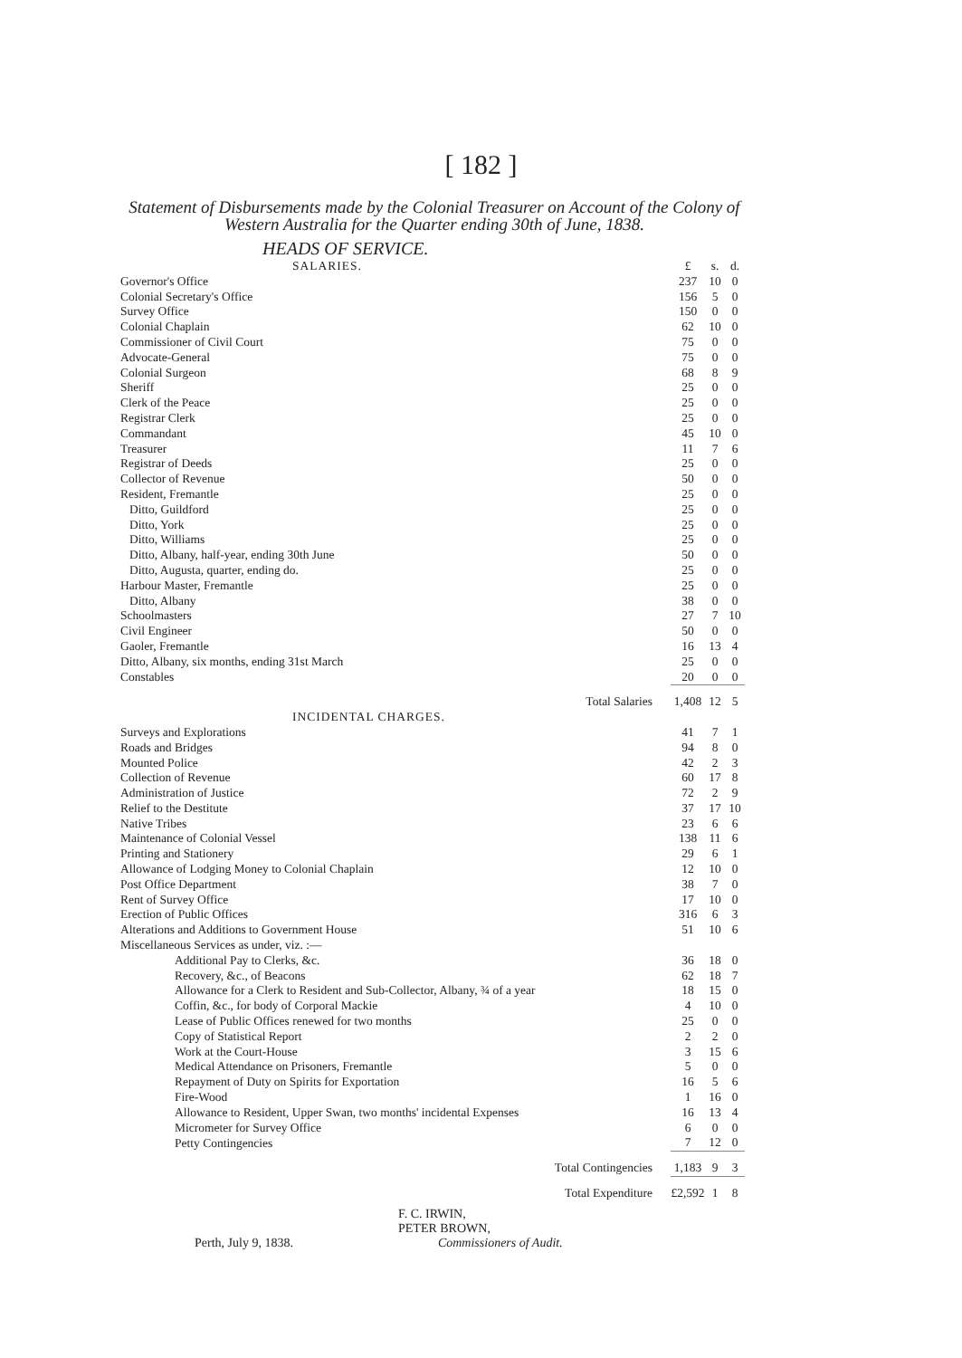[ 182 ]
Statement of Disbursements made by the Colonial Treasurer on Account of the Colony of Western Australia for the Quarter ending 30th of June, 1838.
HEADS OF SERVICE.
| SALARIES. | £ | s. | d. |
| Governor's Office | 237 | 10 | 0 |
| Colonial Secretary's Office | 156 | 5 | 0 |
| Survey Office | 150 | 0 | 0 |
| Colonial Chaplain | 62 | 10 | 0 |
| Commissioner of Civil Court | 75 | 0 | 0 |
| Advocate-General | 75 | 0 | 0 |
| Colonial Surgeon | 68 | 8 | 9 |
| Sheriff | 25 | 0 | 0 |
| Clerk of the Peace | 25 | 0 | 0 |
| Registrar Clerk | 25 | 0 | 0 |
| Commandant | 45 | 10 | 0 |
| Treasurer | 11 | 7 | 6 |
| Registrar of Deeds | 25 | 0 | 0 |
| Collector of Revenue | 50 | 0 | 0 |
| Resident, Fremantle | 25 | 0 | 0 |
| Ditto, Guildford | 25 | 0 | 0 |
| Ditto, York | 25 | 0 | 0 |
| Ditto, Williams | 25 | 0 | 0 |
| Ditto, Albany, half-year, ending 30th June | 50 | 0 | 0 |
| Ditto, Augusta, quarter, ending do. | 25 | 0 | 0 |
| Harbour Master, Fremantle | 25 | 0 | 0 |
| Ditto, Albany | 38 | 0 | 0 |
| Schoolmasters | 27 | 7 | 10 |
| Civil Engineer | 50 | 0 | 0 |
| Gaoler, Fremantle | 16 | 13 | 4 |
| Ditto, Albany, six months, ending 31st March | 25 | 0 | 0 |
| Constables | 20 | 0 | 0 |
| Total Salaries | 1,408 | 12 | 5 |
| INCIDENTAL CHARGES. | | | |
| Surveys and Explorations | 41 | 7 | 1 |
| Roads and Bridges | 94 | 8 | 0 |
| Mounted Police | 42 | 2 | 3 |
| Collection of Revenue | 60 | 17 | 8 |
| Administration of Justice | 72 | 2 | 9 |
| Relief to the Destitute | 37 | 17 | 10 |
| Native Tribes | 23 | 6 | 6 |
| Maintenance of Colonial Vessel | 138 | 11 | 6 |
| Printing and Stationery | 29 | 6 | 1 |
| Allowance of Lodging Money to Colonial Chaplain | 12 | 10 | 0 |
| Post Office Department | 38 | 7 | 0 |
| Rent of Survey Office | 17 | 10 | 0 |
| Erection of Public Offices | 316 | 6 | 3 |
| Alterations and Additions to Government House | 51 | 10 | 6 |
| Miscellaneous Services as under, viz. :— | | | |
| Additional Pay to Clerks, &c. | 36 | 18 | 0 |
| Recovery, &c., of Beacons | 62 | 18 | 7 |
| Allowance for a Clerk to Resident and Sub-Collector, Albany, ¾ of a year | 18 | 15 | 0 |
| Coffin, &c., for body of Corporal Mackie | 4 | 10 | 0 |
| Lease of Public Offices renewed for two months | 25 | 0 | 0 |
| Copy of Statistical Report | 2 | 2 | 0 |
| Work at the Court-House | 3 | 15 | 6 |
| Medical Attendance on Prisoners, Fremantle | 5 | 0 | 0 |
| Repayment of Duty on Spirits for Exportation | 16 | 5 | 6 |
| Fire-Wood | 1 | 16 | 0 |
| Allowance to Resident, Upper Swan, two months' incidental Expenses | 16 | 13 | 4 |
| Micrometer for Survey Office | 6 | 0 | 0 |
| Petty Contingencies | 7 | 12 | 0 |
| Total Contingencies | 1,183 | 9 | 3 |
| Total Expenditure | £2,592 | 1 | 8 |
F. C. IRWIN,
PETER BROWN,
Perth, July 9, 1838. Commissioners of Audit.